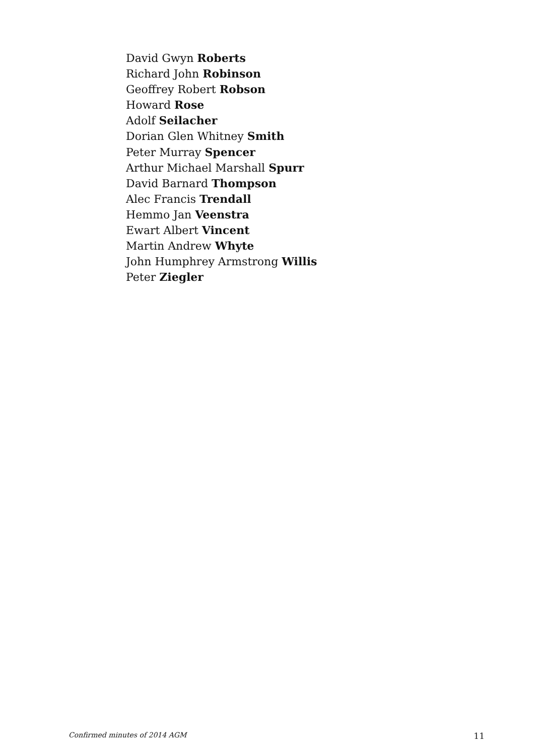David Gwyn Roberts
Richard John Robinson
Geoffrey Robert Robson
Howard Rose
Adolf Seilacher
Dorian Glen Whitney Smith
Peter Murray Spencer
Arthur Michael Marshall Spurr
David Barnard Thompson
Alec Francis Trendall
Hemmo Jan Veenstra
Ewart Albert Vincent
Martin Andrew Whyte
John Humphrey Armstrong Willis
Peter Ziegler
Confirmed minutes of 2014 AGM 11